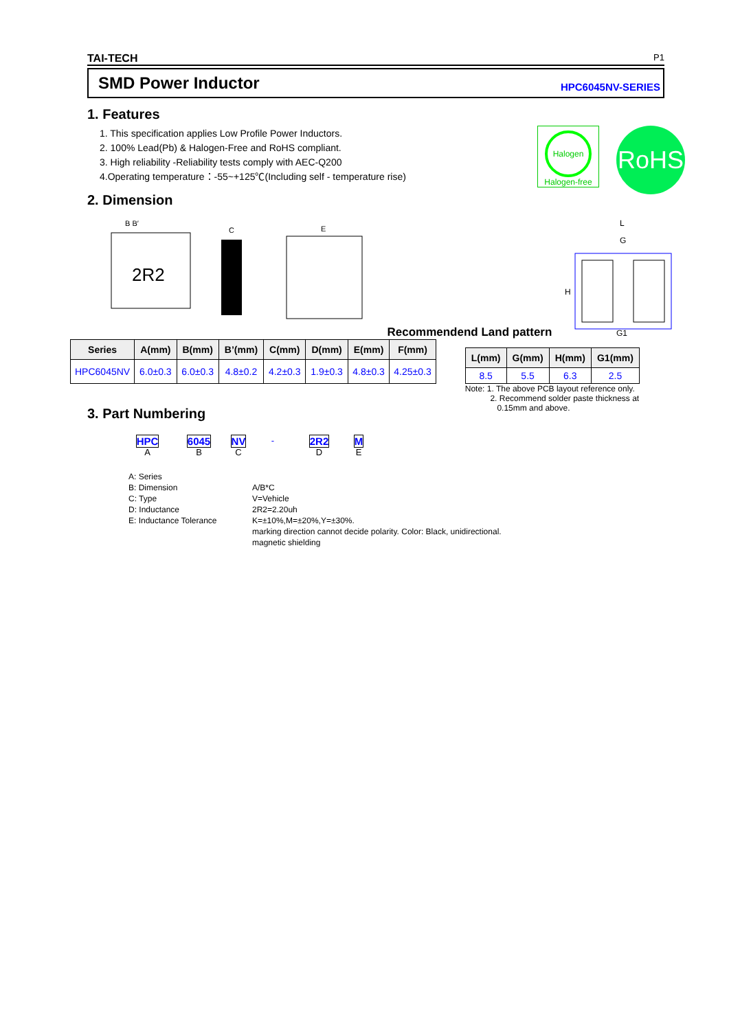TAI-TECH P1
SMD Power Inductor HPC6045NV-SERIES
1. Features
1. This specification applies Low Profile Power Inductors.
2. 100% Lead(Pb) & Halogen-Free and RoHS compliant.
3. High reliability -Reliability tests comply with AEC-Q200
4.Operating temperature：-55~+125℃(Including self - temperature rise)
2. Dimension
Halogen
Halogen-free
RoHS
2R2
B B′
C
E
Recommendend Land pattern
L
G
H
G1
| Series | A(mm) | B(mm) | B’(mm) | C(mm) | D(mm) | E(mm) | F(mm) |
| --- | --- | --- | --- | --- | --- | --- | --- |
| HPC6045NV | 6.0±0.3 | 6.0±0.3 | 4.8±0.2 | 4.2±0.3 | 1.9±0.3 | 4.8±0.3 | 4.25±0.3 |
| L(mm) | G(mm) | H(mm) | G1(mm) |
| --- | --- | --- | --- |
| 8.5 | 5.5 | 6.3 | 2.5 |
Note: 1. The above PCB layout reference only.
2. Recommend solder paste thickness at
0.15mm and above.
3. Part Numbering
HPC
A
6045
B
NV
C
-
2R2
D
M
E
A: Series
B: Dimension
A/B*C
C: Type
V=Vehicle
D: Inductance
2R2=2.20uh
E: Inductance Tolerance
K=±10%,M=±20%,Y=±30%.
marking direction cannot decide polarity. Color: Black, unidirectional.
magnetic shielding